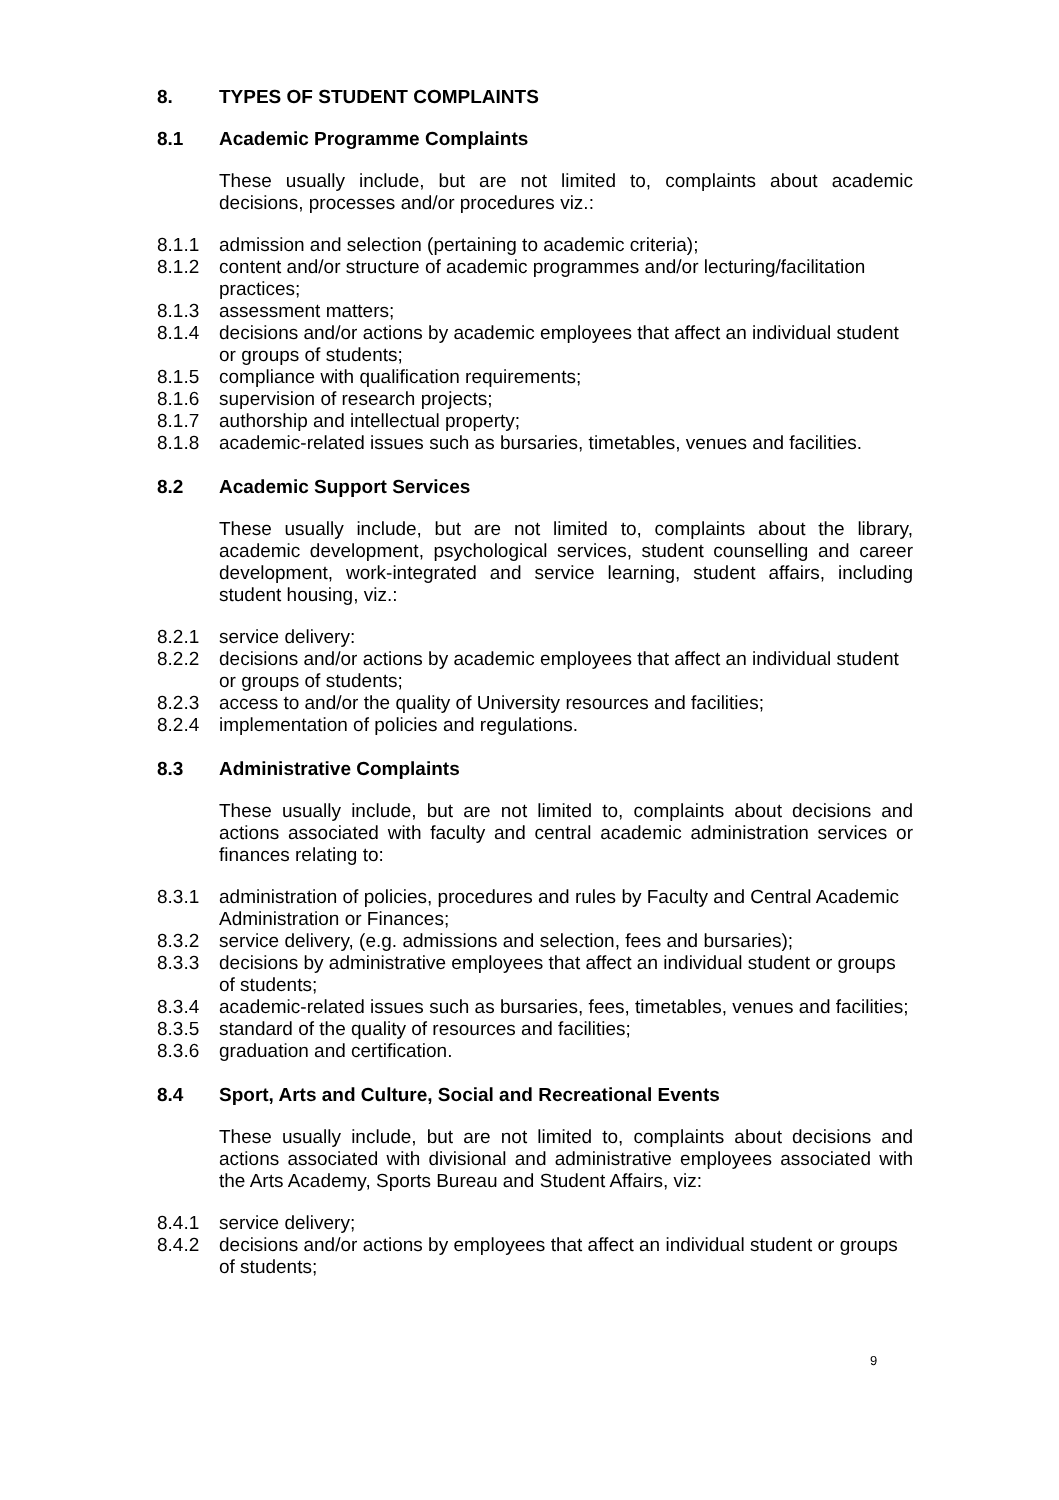8. TYPES OF STUDENT COMPLAINTS
8.1 Academic Programme Complaints
These usually include, but are not limited to, complaints about academic decisions, processes and/or procedures viz.:
8.1.1 admission and selection (pertaining to academic criteria);
8.1.2 content and/or structure of academic programmes and/or lecturing/facilitation practices;
8.1.3 assessment matters;
8.1.4 decisions and/or actions by academic employees that affect an individual student or groups of students;
8.1.5 compliance with qualification requirements;
8.1.6 supervision of research projects;
8.1.7 authorship and intellectual property;
8.1.8 academic-related issues such as bursaries, timetables, venues and facilities.
8.2 Academic Support Services
These usually include, but are not limited to, complaints about the library, academic development, psychological services, student counselling and career development, work-integrated and service learning, student affairs, including student housing, viz.:
8.2.1 service delivery:
8.2.2 decisions and/or actions by academic employees that affect an individual student or groups of students;
8.2.3 access to and/or the quality of University resources and facilities;
8.2.4 implementation of policies and regulations.
8.3 Administrative Complaints
These usually include, but are not limited to, complaints about decisions and actions associated with faculty and central academic administration services or finances relating to:
8.3.1 administration of policies, procedures and rules by Faculty and Central Academic Administration or Finances;
8.3.2 service delivery, (e.g. admissions and selection, fees and bursaries);
8.3.3 decisions by administrative employees that affect an individual student or groups of students;
8.3.4 academic-related issues such as bursaries, fees, timetables, venues and facilities;
8.3.5 standard of the quality of resources and facilities;
8.3.6 graduation and certification.
8.4 Sport, Arts and Culture, Social and Recreational Events
These usually include, but are not limited to, complaints about decisions and actions associated with divisional and administrative employees associated with the Arts Academy, Sports Bureau and Student Affairs, viz:
8.4.1 service delivery;
8.4.2 decisions and/or actions by employees that affect an individual student or groups of students;
9